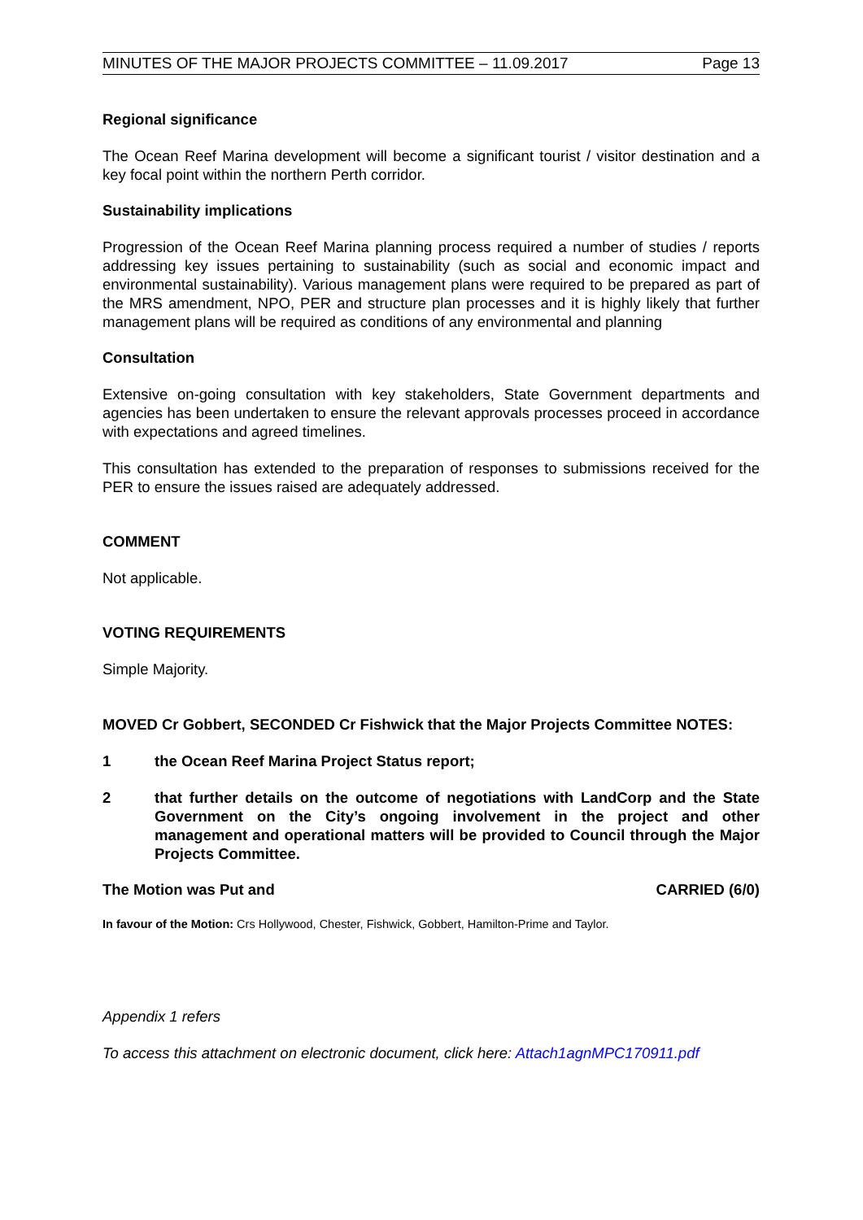MINUTES OF THE MAJOR PROJECTS COMMITTEE – 11.09.2017 Page 13
Regional significance
The Ocean Reef Marina development will become a significant tourist / visitor destination and a key focal point within the northern Perth corridor.
Sustainability implications
Progression of the Ocean Reef Marina planning process required a number of studies / reports addressing key issues pertaining to sustainability (such as social and economic impact and environmental sustainability). Various management plans were required to be prepared as part of the MRS amendment, NPO, PER and structure plan processes and it is highly likely that further management plans will be required as conditions of any environmental and planning
Consultation
Extensive on-going consultation with key stakeholders, State Government departments and agencies has been undertaken to ensure the relevant approvals processes proceed in accordance with expectations and agreed timelines.
This consultation has extended to the preparation of responses to submissions received for the PER to ensure the issues raised are adequately addressed.
COMMENT
Not applicable.
VOTING REQUIREMENTS
Simple Majority.
MOVED Cr Gobbert, SECONDED Cr Fishwick that the Major Projects Committee NOTES:
1 the Ocean Reef Marina Project Status report;
2 that further details on the outcome of negotiations with LandCorp and the State Government on the City’s ongoing involvement in the project and other management and operational matters will be provided to Council through the Major Projects Committee.
The Motion was Put and CARRIED (6/0)
In favour of the Motion: Crs Hollywood, Chester, Fishwick, Gobbert, Hamilton-Prime and Taylor.
Appendix 1 refers
To access this attachment on electronic document, click here: Attach1agnMPC170911.pdf